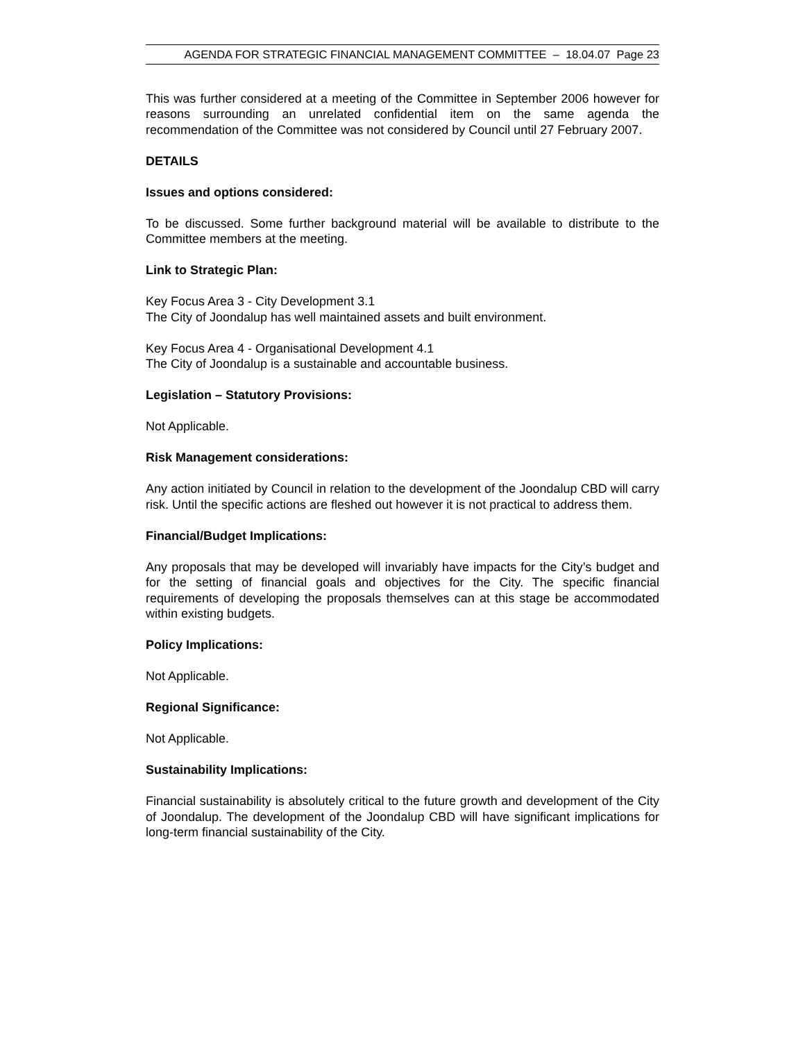AGENDA FOR STRATEGIC FINANCIAL MANAGEMENT COMMITTEE – 18.04.07 Page 23
This was further considered at a meeting of the Committee in September 2006 however for reasons surrounding an unrelated confidential item on the same agenda the recommendation of the Committee was not considered by Council until 27 February 2007.
DETAILS
Issues and options considered:
To be discussed. Some further background material will be available to distribute to the Committee members at the meeting.
Link to Strategic Plan:
Key Focus Area 3 - City Development 3.1
The City of Joondalup has well maintained assets and built environment.
Key Focus Area 4 - Organisational Development 4.1
The City of Joondalup is a sustainable and accountable business.
Legislation – Statutory Provisions:
Not Applicable.
Risk Management considerations:
Any action initiated by Council in relation to the development of the Joondalup CBD will carry risk. Until the specific actions are fleshed out however it is not practical to address them.
Financial/Budget Implications:
Any proposals that may be developed will invariably have impacts for the City’s budget and for the setting of financial goals and objectives for the City. The specific financial requirements of developing the proposals themselves can at this stage be accommodated within existing budgets.
Policy Implications:
Not Applicable.
Regional Significance:
Not Applicable.
Sustainability Implications:
Financial sustainability is absolutely critical to the future growth and development of the City of Joondalup. The development of the Joondalup CBD will have significant implications for long-term financial sustainability of the City.